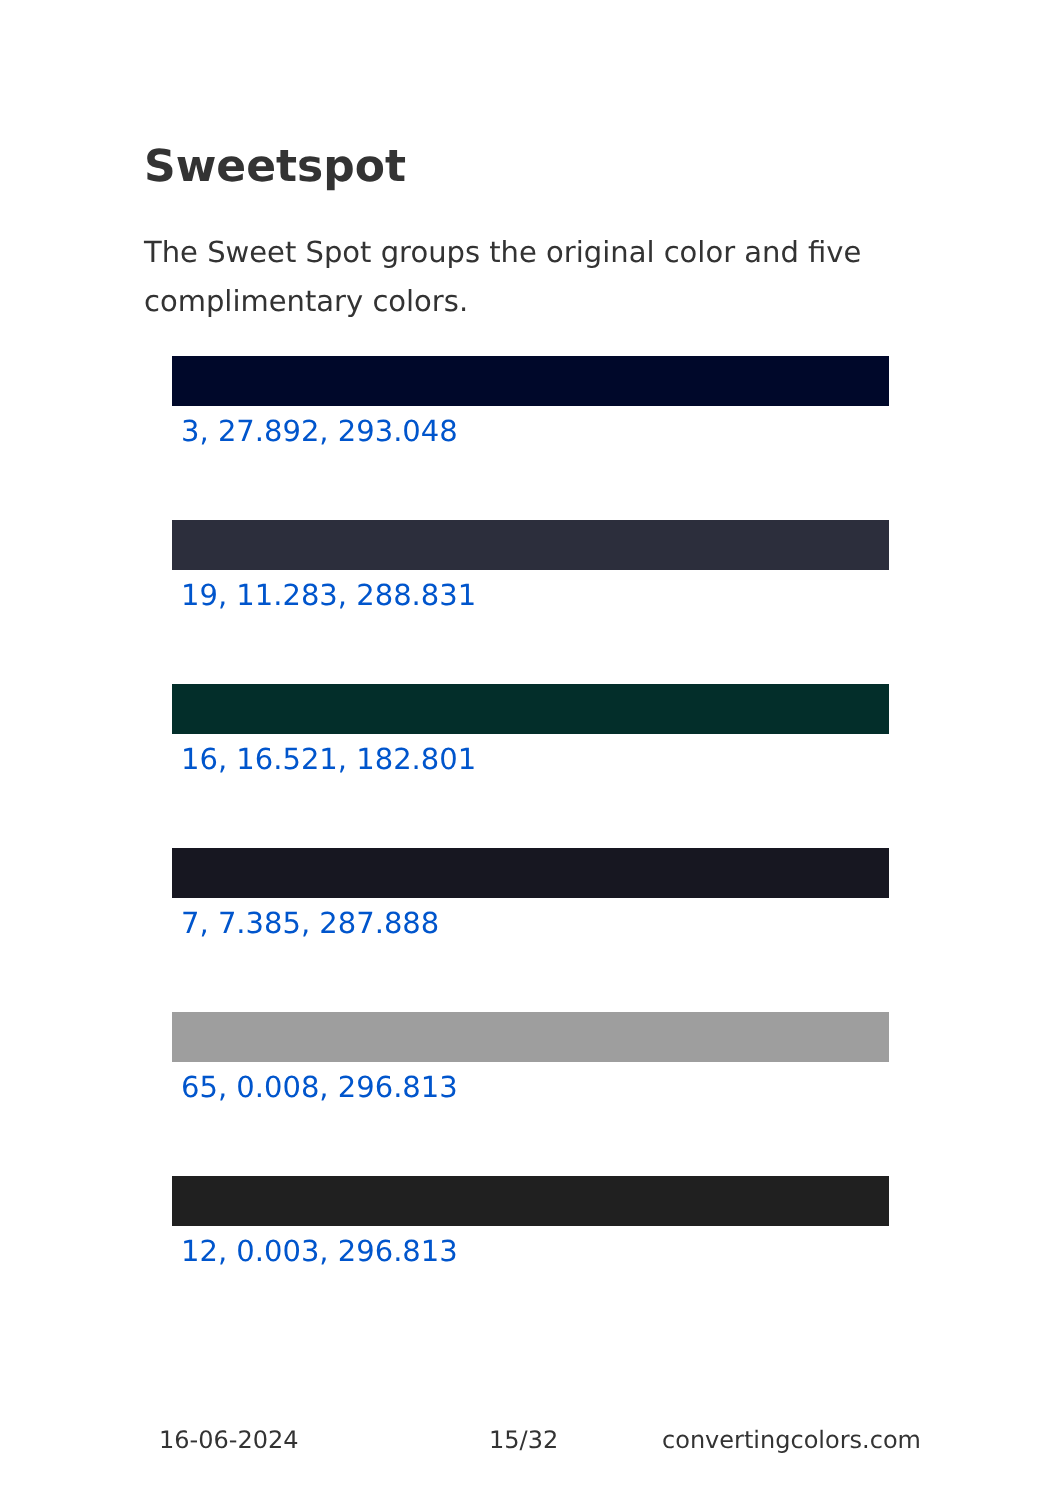Sweetspot
The Sweet Spot groups the original color and five complimentary colors.
3, 27.892, 293.048
19, 11.283, 288.831
16, 16.521, 182.801
7, 7.385, 287.888
65, 0.008, 296.813
12, 0.003, 296.813
16-06-2024 15/32 convertingcolors.com